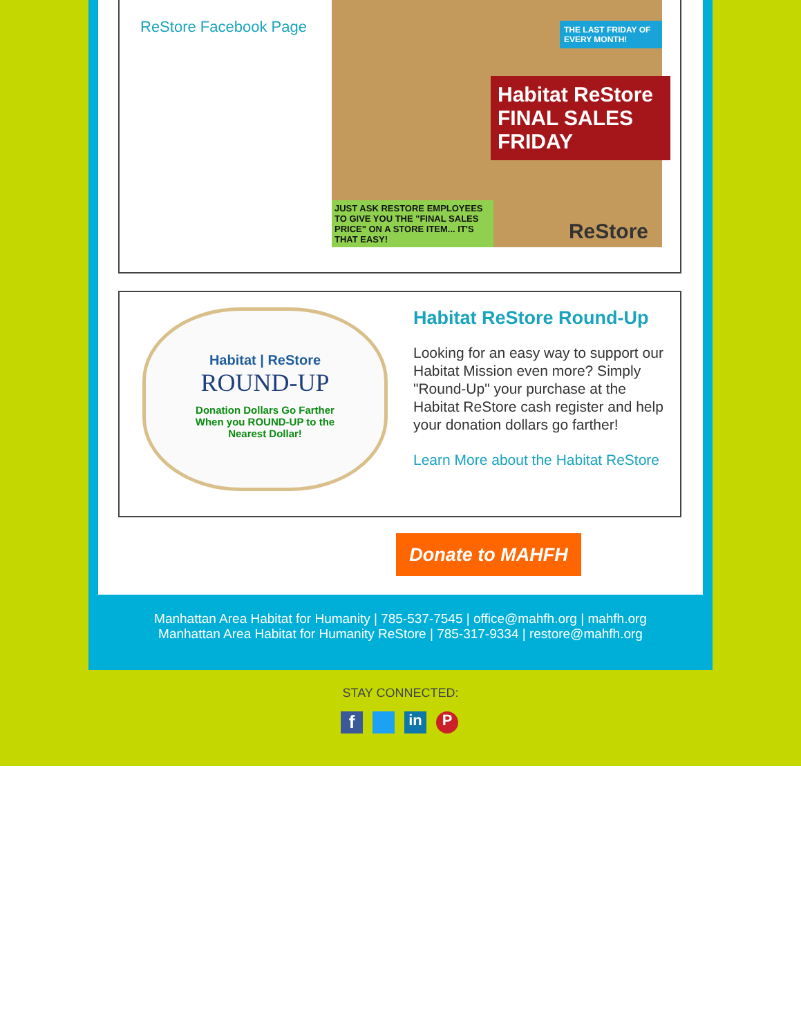ReStore Facebook Page
Habitat ReStore FINAL SALES FRIDAY
THE LAST FRIDAY OF EVERY MONTH!
JUST ASK RESTORE EMPLOYEES TO GIVE YOU THE "FINAL SALES PRICE" ON A STORE ITEM... IT'S THAT EASY!
ReStore
Habitat | ReStore
ROUND-UP
Donation Dollars Go Farther
When you ROUND-UP to the
Nearest Dollar!
Habitat ReStore Round-Up
Looking for an easy way to support our Habitat Mission even more? Simply "Round-Up" your purchase at the Habitat ReStore cash register and help your donation dollars go farther!
Learn More about the Habitat ReStore
Donate to MAHFH
Manhattan Area Habitat for Humanity | 785-537-7545 | office@mahfh.org | mahfh.org
Manhattan Area Habitat for Humanity ReStore | 785-317-9334 | restore@mahfh.org
STAY CONNECTED:
f in P